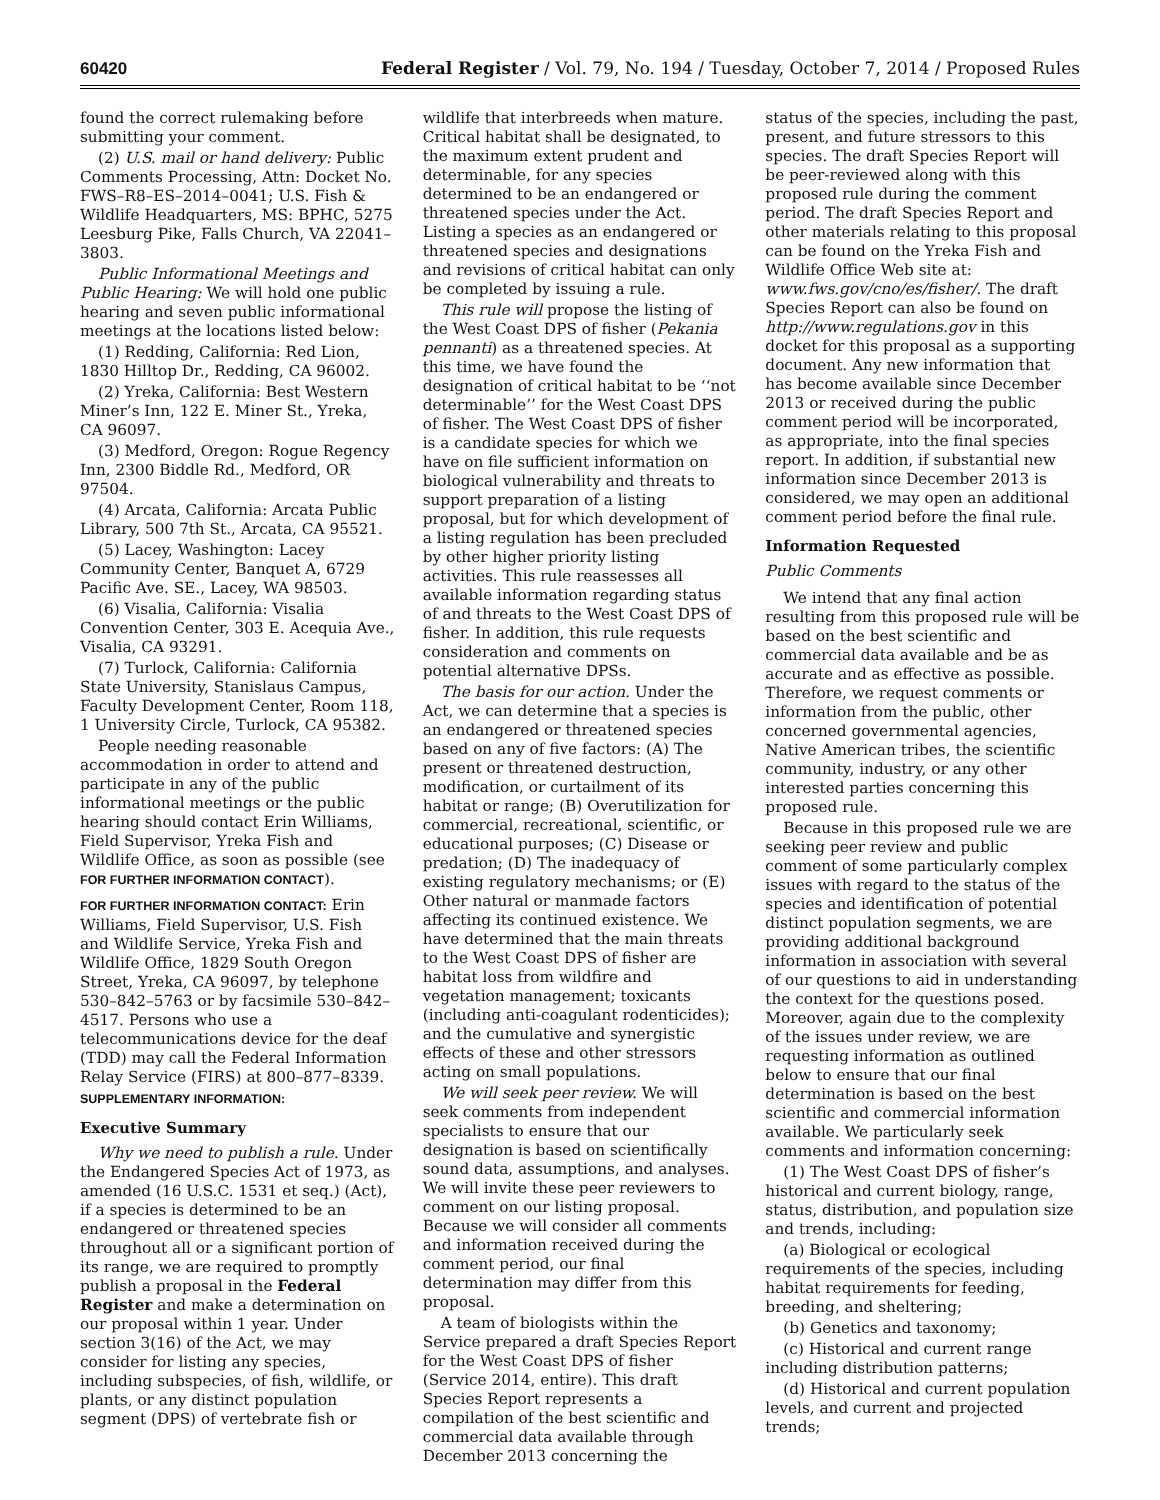60420 Federal Register / Vol. 79, No. 194 / Tuesday, October 7, 2014 / Proposed Rules
found the correct rulemaking before submitting your comment.
(2) U.S. mail or hand delivery: Public Comments Processing, Attn: Docket No. FWS–R8–ES–2014–0041; U.S. Fish & Wildlife Headquarters, MS: BPHC, 5275 Leesburg Pike, Falls Church, VA 22041–3803.
Public Informational Meetings and Public Hearing: We will hold one public hearing and seven public informational meetings at the locations listed below:
(1) Redding, California: Red Lion, 1830 Hilltop Dr., Redding, CA 96002.
(2) Yreka, California: Best Western Miner’s Inn, 122 E. Miner St., Yreka, CA 96097.
(3) Medford, Oregon: Rogue Regency Inn, 2300 Biddle Rd., Medford, OR 97504.
(4) Arcata, California: Arcata Public Library, 500 7th St., Arcata, CA 95521.
(5) Lacey, Washington: Lacey Community Center, Banquet A, 6729 Pacific Ave. SE., Lacey, WA 98503.
(6) Visalia, California: Visalia Convention Center, 303 E. Acequia Ave., Visalia, CA 93291.
(7) Turlock, California: California State University, Stanislaus Campus, Faculty Development Center, Room 118, 1 University Circle, Turlock, CA 95382.
People needing reasonable accommodation in order to attend and participate in any of the public informational meetings or the public hearing should contact Erin Williams, Field Supervisor, Yreka Fish and Wildlife Office, as soon as possible (see FOR FURTHER INFORMATION CONTACT).
FOR FURTHER INFORMATION CONTACT: Erin Williams, Field Supervisor, U.S. Fish and Wildlife Service, Yreka Fish and Wildlife Office, 1829 South Oregon Street, Yreka, CA 96097, by telephone 530–842–5763 or by facsimile 530–842–4517. Persons who use a telecommunications device for the deaf (TDD) may call the Federal Information Relay Service (FIRS) at 800–877–8339.
SUPPLEMENTARY INFORMATION:
Executive Summary
Why we need to publish a rule. Under the Endangered Species Act of 1973, as amended (16 U.S.C. 1531 et seq.) (Act), if a species is determined to be an endangered or threatened species throughout all or a significant portion of its range, we are required to promptly publish a proposal in the Federal Register and make a determination on our proposal within 1 year. Under section 3(16) of the Act, we may consider for listing any species, including subspecies, of fish, wildlife, or plants, or any distinct population segment (DPS) of vertebrate fish or
wildlife that interbreeds when mature. Critical habitat shall be designated, to the maximum extent prudent and determinable, for any species determined to be an endangered or threatened species under the Act. Listing a species as an endangered or threatened species and designations and revisions of critical habitat can only be completed by issuing a rule.
This rule will propose the listing of the West Coast DPS of fisher (Pekania pennanti) as a threatened species. At this time, we have found the designation of critical habitat to be ‘‘not determinable’’ for the West Coast DPS of fisher. The West Coast DPS of fisher is a candidate species for which we have on file sufficient information on biological vulnerability and threats to support preparation of a listing proposal, but for which development of a listing regulation has been precluded by other higher priority listing activities. This rule reassesses all available information regarding status of and threats to the West Coast DPS of fisher. In addition, this rule requests consideration and comments on potential alternative DPSs.
The basis for our action. Under the Act, we can determine that a species is an endangered or threatened species based on any of five factors: (A) The present or threatened destruction, modification, or curtailment of its habitat or range; (B) Overutilization for commercial, recreational, scientific, or educational purposes; (C) Disease or predation; (D) The inadequacy of existing regulatory mechanisms; or (E) Other natural or manmade factors affecting its continued existence. We have determined that the main threats to the West Coast DPS of fisher are habitat loss from wildfire and vegetation management; toxicants (including anti-coagulant rodenticides); and the cumulative and synergistic effects of these and other stressors acting on small populations.
We will seek peer review. We will seek comments from independent specialists to ensure that our designation is based on scientifically sound data, assumptions, and analyses. We will invite these peer reviewers to comment on our listing proposal. Because we will consider all comments and information received during the comment period, our final determination may differ from this proposal.
A team of biologists within the Service prepared a draft Species Report for the West Coast DPS of fisher (Service 2014, entire). This draft Species Report represents a compilation of the best scientific and commercial data available through December 2013 concerning the
status of the species, including the past, present, and future stressors to this species. The draft Species Report will be peer-reviewed along with this proposed rule during the comment period. The draft Species Report and other materials relating to this proposal can be found on the Yreka Fish and Wildlife Office Web site at: www.fws.gov/cno/es/fisher/. The draft Species Report can also be found on http://www.regulations.gov in this docket for this proposal as a supporting document. Any new information that has become available since December 2013 or received during the public comment period will be incorporated, as appropriate, into the final species report. In addition, if substantial new information since December 2013 is considered, we may open an additional comment period before the final rule.
Information Requested
Public Comments
We intend that any final action resulting from this proposed rule will be based on the best scientific and commercial data available and be as accurate and as effective as possible. Therefore, we request comments or information from the public, other concerned governmental agencies, Native American tribes, the scientific community, industry, or any other interested parties concerning this proposed rule.
Because in this proposed rule we are seeking peer review and public comment of some particularly complex issues with regard to the status of the species and identification of potential distinct population segments, we are providing additional background information in association with several of our questions to aid in understanding the context for the questions posed. Moreover, again due to the complexity of the issues under review, we are requesting information as outlined below to ensure that our final determination is based on the best scientific and commercial information available. We particularly seek comments and information concerning:
(1) The West Coast DPS of fisher’s historical and current biology, range, status, distribution, and population size and trends, including:
(a) Biological or ecological requirements of the species, including habitat requirements for feeding, breeding, and sheltering;
(b) Genetics and taxonomy;
(c) Historical and current range including distribution patterns;
(d) Historical and current population levels, and current and projected trends;